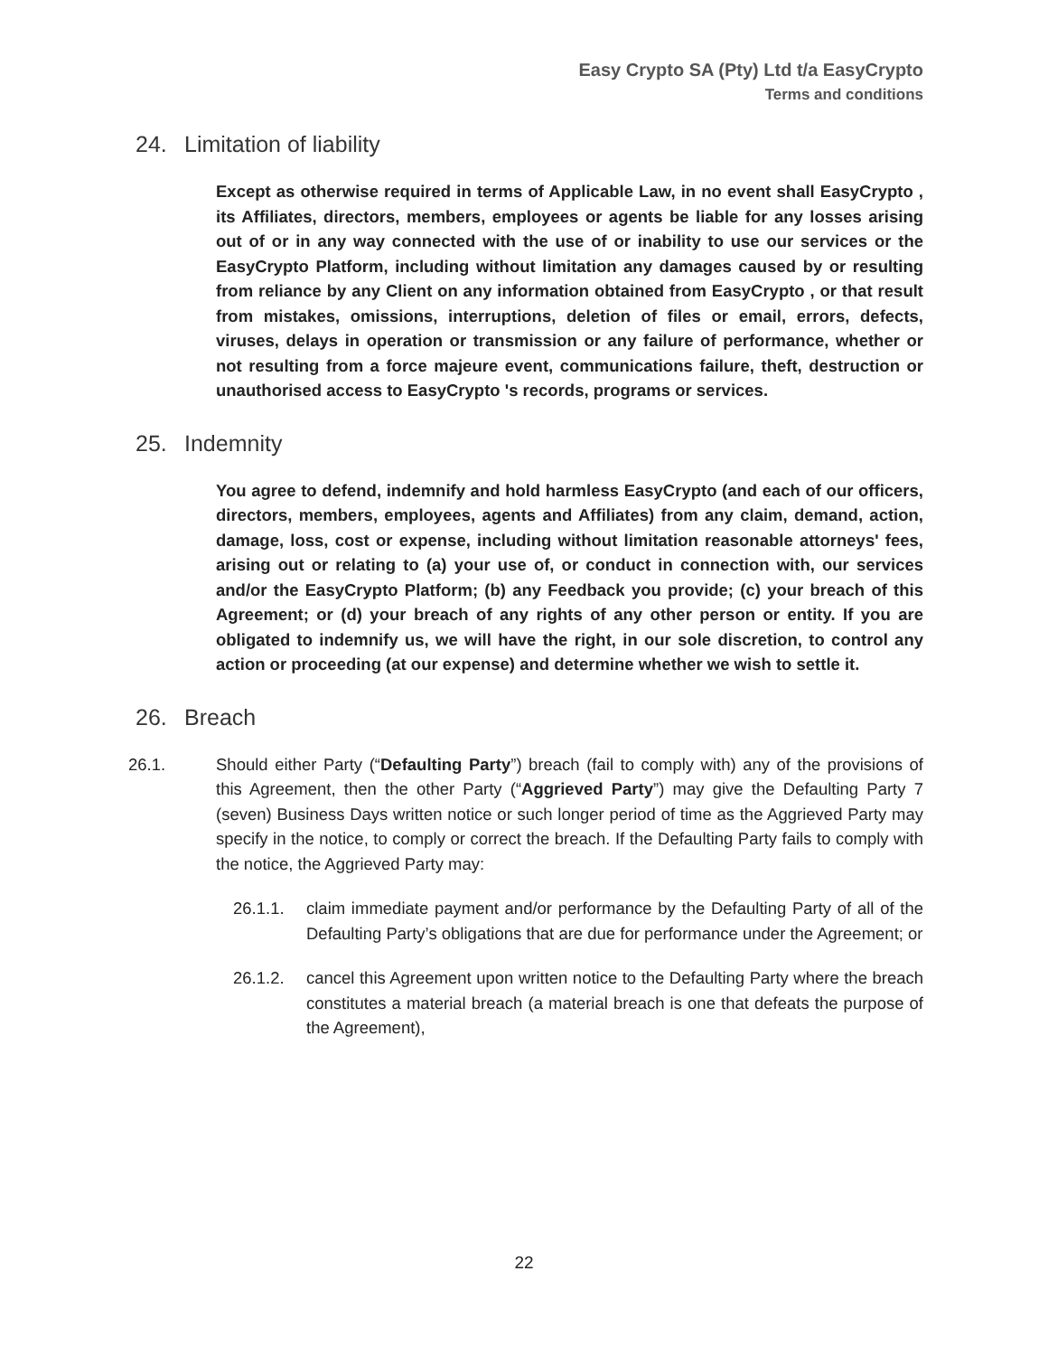Easy Crypto SA (Pty) Ltd t/a EasyCrypto
Terms and conditions
24. Limitation of liability
Except as otherwise required in terms of Applicable Law, in no event shall EasyCrypto , its Affiliates, directors, members, employees or agents be liable for any losses arising out of or in any way connected with the use of or inability to use our services or the EasyCrypto Platform, including without limitation any damages caused by or resulting from reliance by any Client on any information obtained from EasyCrypto , or that result from mistakes, omissions, interruptions, deletion of files or email, errors, defects, viruses, delays in operation or transmission or any failure of performance, whether or not resulting from a force majeure event, communications failure, theft, destruction or unauthorised access to EasyCrypto 's records, programs or services.
25. Indemnity
You agree to defend, indemnify and hold harmless EasyCrypto (and each of our officers, directors, members, employees, agents and Affiliates) from any claim, demand, action, damage, loss, cost or expense, including without limitation reasonable attorneys' fees, arising out or relating to (a) your use of, or conduct in connection with, our services and/or the EasyCrypto Platform; (b) any Feedback you provide; (c) your breach of this Agreement; or (d) your breach of any rights of any other person or entity. If you are obligated to indemnify us, we will have the right, in our sole discretion, to control any action or proceeding (at our expense) and determine whether we wish to settle it.
26. Breach
26.1. Should either Party (“Defaulting Party”) breach (fail to comply with) any of the provisions of this Agreement, then the other Party (“Aggrieved Party”) may give the Defaulting Party 7 (seven) Business Days written notice or such longer period of time as the Aggrieved Party may specify in the notice, to comply or correct the breach. If the Defaulting Party fails to comply with the notice, the Aggrieved Party may:
26.1.1. claim immediate payment and/or performance by the Defaulting Party of all of the Defaulting Party’s obligations that are due for performance under the Agreement; or
26.1.2. cancel this Agreement upon written notice to the Defaulting Party where the breach constitutes a material breach (a material breach is one that defeats the purpose of the Agreement),
22